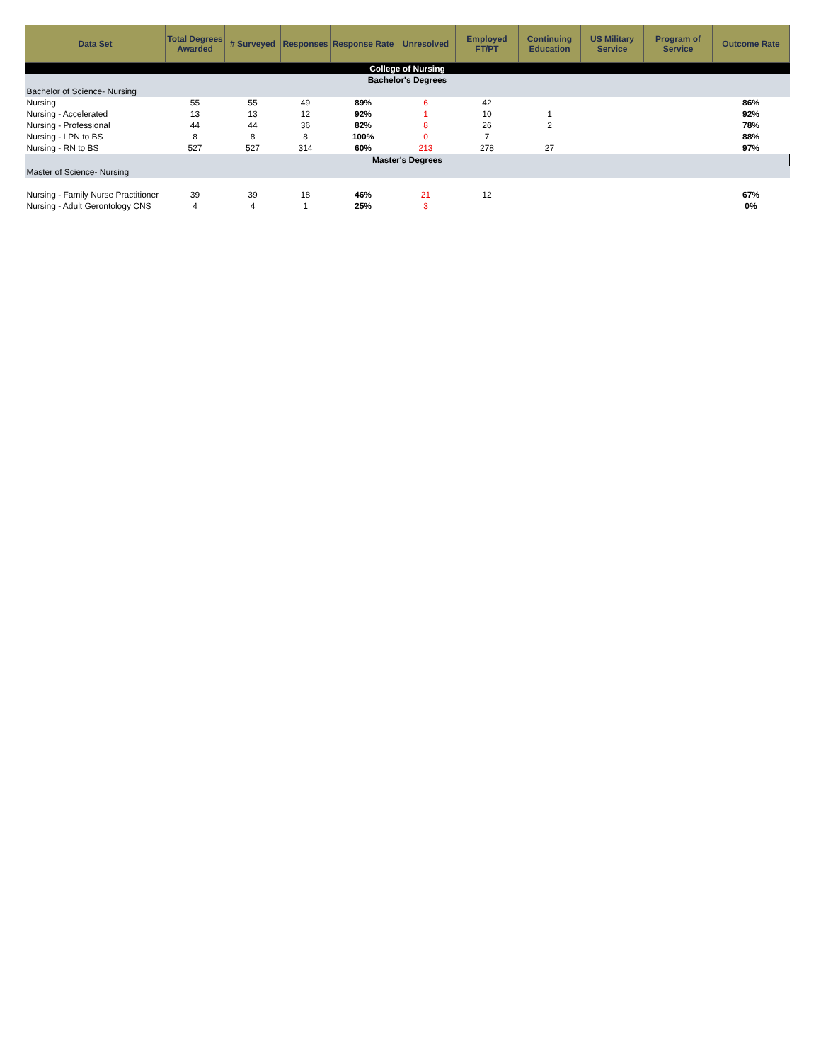| Data Set | Total Degrees Awarded | # Surveyed | Responses | Response Rate | Unresolved | Employed FT/PT | Continuing Education | US Military Service | Program of Service | Outcome Rate |
| --- | --- | --- | --- | --- | --- | --- | --- | --- | --- | --- |
| College of Nursing | | | | | | | | | | |
| Bachelor's Degrees | | | | | | | | | | |
| Bachelor of Science- Nursing | | | | | | | | | | |
| Nursing | 55 | 55 | 49 | 89% | 6 | 42 | | | | 86% |
| Nursing - Accelerated | 13 | 13 | 12 | 92% | 1 | 10 | 1 | | | 92% |
| Nursing - Professional | 44 | 44 | 36 | 82% | 8 | 26 | 2 | | | 78% |
| Nursing - LPN to BS | 8 | 8 | 8 | 100% | 0 | 7 | | | | 88% |
| Nursing - RN to BS | 527 | 527 | 314 | 60% | 213 | 278 | 27 | | | 97% |
| Master's Degrees | | | | | | | | | | |
| Master of Science- Nursing | | | | | | | | | | |
| Nursing - Family Nurse Practitioner | 39 | 39 | 18 | 46% | 21 | 12 | | | | 67% |
| Nursing - Adult Gerontology CNS | 4 | 4 | 1 | 25% | 3 | | | | | 0% |